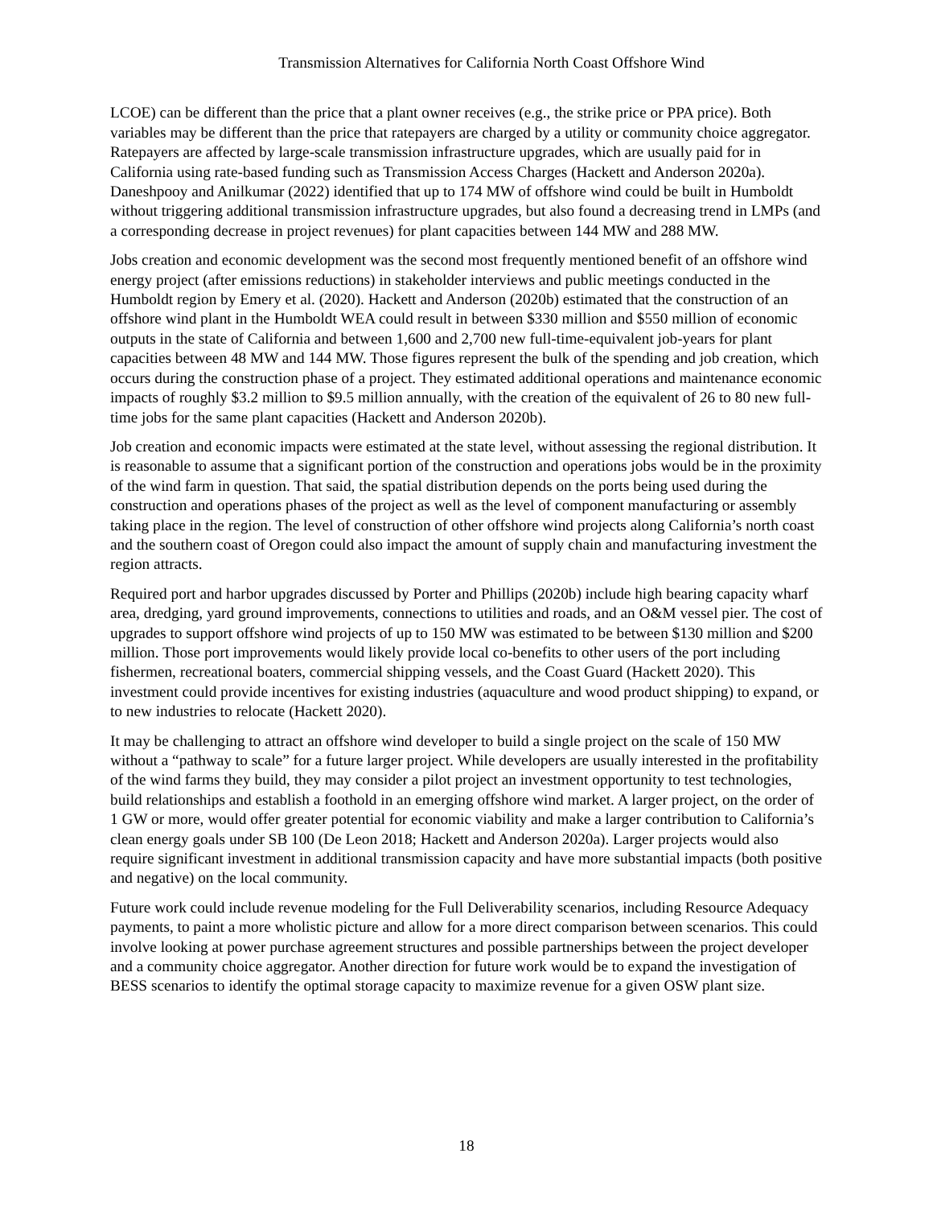Transmission Alternatives for California North Coast Offshore Wind
LCOE) can be different than the price that a plant owner receives (e.g., the strike price or PPA price). Both variables may be different than the price that ratepayers are charged by a utility or community choice aggregator. Ratepayers are affected by large-scale transmission infrastructure upgrades, which are usually paid for in California using rate-based funding such as Transmission Access Charges (Hackett and Anderson 2020a). Daneshpooy and Anilkumar (2022) identified that up to 174 MW of offshore wind could be built in Humboldt without triggering additional transmission infrastructure upgrades, but also found a decreasing trend in LMPs (and a corresponding decrease in project revenues) for plant capacities between 144 MW and 288 MW.
Jobs creation and economic development was the second most frequently mentioned benefit of an offshore wind energy project (after emissions reductions) in stakeholder interviews and public meetings conducted in the Humboldt region by Emery et al. (2020). Hackett and Anderson (2020b) estimated that the construction of an offshore wind plant in the Humboldt WEA could result in between $330 million and $550 million of economic outputs in the state of California and between 1,600 and 2,700 new full-time-equivalent job-years for plant capacities between 48 MW and 144 MW. Those figures represent the bulk of the spending and job creation, which occurs during the construction phase of a project. They estimated additional operations and maintenance economic impacts of roughly $3.2 million to $9.5 million annually, with the creation of the equivalent of 26 to 80 new full-time jobs for the same plant capacities (Hackett and Anderson 2020b).
Job creation and economic impacts were estimated at the state level, without assessing the regional distribution. It is reasonable to assume that a significant portion of the construction and operations jobs would be in the proximity of the wind farm in question. That said, the spatial distribution depends on the ports being used during the construction and operations phases of the project as well as the level of component manufacturing or assembly taking place in the region. The level of construction of other offshore wind projects along California’s north coast and the southern coast of Oregon could also impact the amount of supply chain and manufacturing investment the region attracts.
Required port and harbor upgrades discussed by Porter and Phillips (2020b) include high bearing capacity wharf area, dredging, yard ground improvements, connections to utilities and roads, and an O&M vessel pier. The cost of upgrades to support offshore wind projects of up to 150 MW was estimated to be between $130 million and $200 million. Those port improvements would likely provide local co-benefits to other users of the port including fishermen, recreational boaters, commercial shipping vessels, and the Coast Guard (Hackett 2020). This investment could provide incentives for existing industries (aquaculture and wood product shipping) to expand, or to new industries to relocate (Hackett 2020).
It may be challenging to attract an offshore wind developer to build a single project on the scale of 150 MW without a “pathway to scale” for a future larger project. While developers are usually interested in the profitability of the wind farms they build, they may consider a pilot project an investment opportunity to test technologies, build relationships and establish a foothold in an emerging offshore wind market. A larger project, on the order of 1 GW or more, would offer greater potential for economic viability and make a larger contribution to California’s clean energy goals under SB 100 (De Leon 2018; Hackett and Anderson 2020a). Larger projects would also require significant investment in additional transmission capacity and have more substantial impacts (both positive and negative) on the local community.
Future work could include revenue modeling for the Full Deliverability scenarios, including Resource Adequacy payments, to paint a more wholistic picture and allow for a more direct comparison between scenarios. This could involve looking at power purchase agreement structures and possible partnerships between the project developer and a community choice aggregator. Another direction for future work would be to expand the investigation of BESS scenarios to identify the optimal storage capacity to maximize revenue for a given OSW plant size.
18